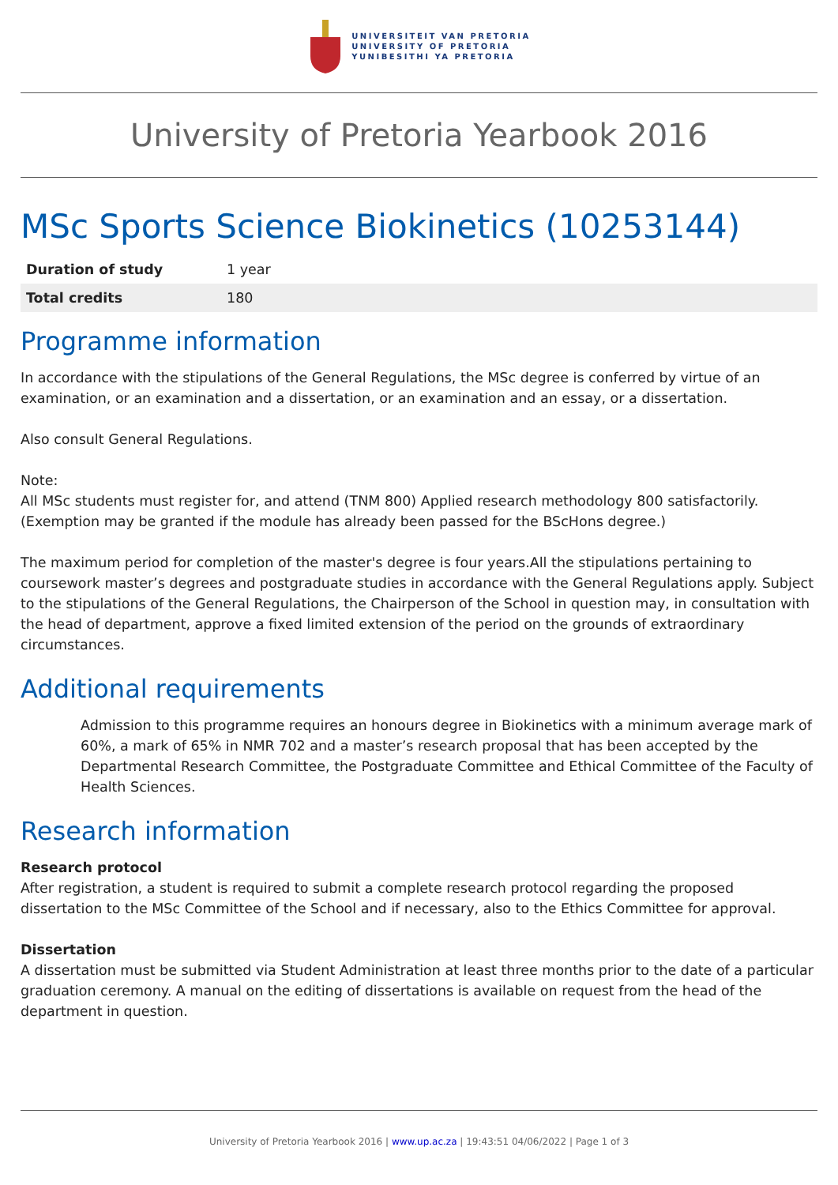UNIVERSITEIT VAN PRETORIA
UNIVERSITY OF PRETORIA
YUNIBESITHI YA PRETORIA
University of Pretoria Yearbook 2016
MSc Sports Science Biokinetics (10253144)
| Duration of study | 1 year |
| Total credits | 180 |
Programme information
In accordance with the stipulations of the General Regulations, the MSc degree is conferred by virtue of an examination, or an examination and a dissertation, or an examination and an essay, or a dissertation.
Also consult General Regulations.
Note:
All MSc students must register for, and attend (TNM 800) Applied research methodology 800 satisfactorily. (Exemption may be granted if the module has already been passed for the BScHons degree.)
The maximum period for completion of the master's degree is four years.All the stipulations pertaining to coursework master’s degrees and postgraduate studies in accordance with the General Regulations apply. Subject to the stipulations of the General Regulations, the Chairperson of the School in question may, in consultation with the head of department, approve a fixed limited extension of the period on the grounds of extraordinary circumstances.
Additional requirements
Admission to this programme requires an honours degree in Biokinetics with a minimum average mark of 60%, a mark of 65% in NMR 702 and a master’s research proposal that has been accepted by the Departmental Research Committee, the Postgraduate Committee and Ethical Committee of the Faculty of Health Sciences.
Research information
Research protocol
After registration, a student is required to submit a complete research protocol regarding the proposed dissertation to the MSc Committee of the School and if necessary, also to the Ethics Committee for approval.
Dissertation
A dissertation must be submitted via Student Administration at least three months prior to the date of a particular graduation ceremony. A manual on the editing of dissertations is available on request from the head of the department in question.
University of Pretoria Yearbook 2016 | www.up.ac.za | 19:43:51 04/06/2022 | Page 1 of 3